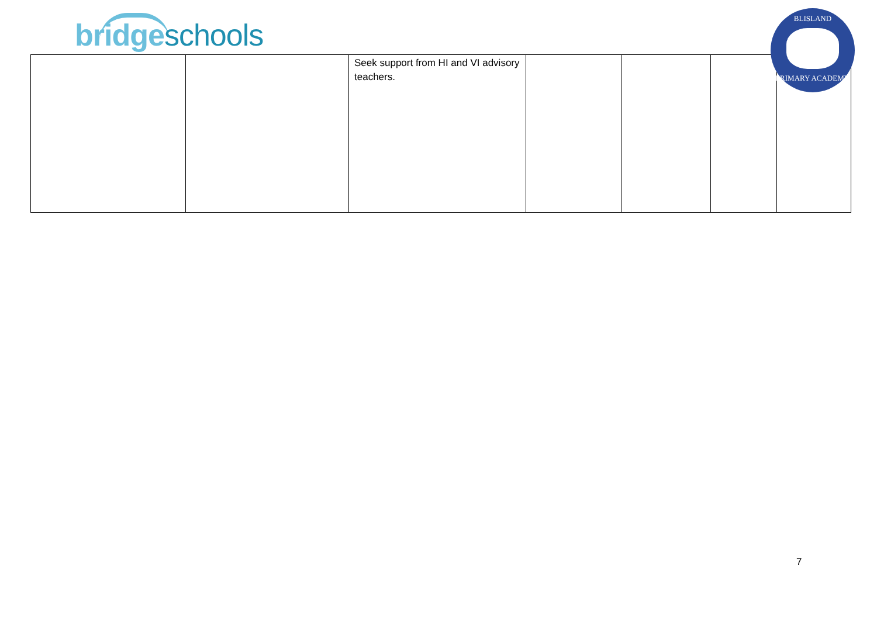bridgeschools
| | | Seek support from HI and VI advisory teachers. | | | | |
BLISLAND
PRIMARY ACADEMY
7